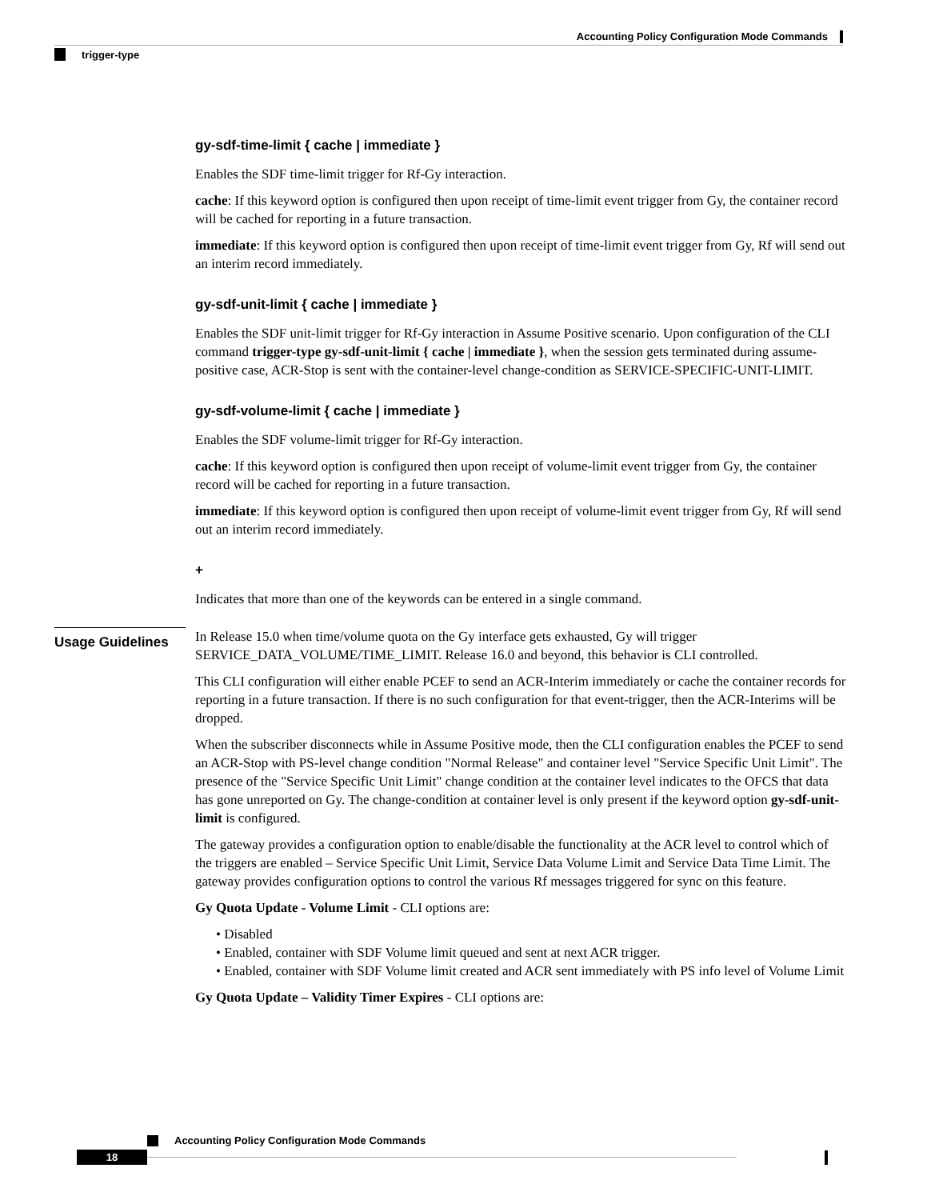Accounting Policy Configuration Mode Commands
trigger-type
gy-sdf-time-limit { cache | immediate }
Enables the SDF time-limit trigger for Rf-Gy interaction.
cache: If this keyword option is configured then upon receipt of time-limit event trigger from Gy, the container record will be cached for reporting in a future transaction.
immediate: If this keyword option is configured then upon receipt of time-limit event trigger from Gy, Rf will send out an interim record immediately.
gy-sdf-unit-limit { cache | immediate }
Enables the SDF unit-limit trigger for Rf-Gy interaction in Assume Positive scenario. Upon configuration of the CLI command trigger-type gy-sdf-unit-limit { cache | immediate }, when the session gets terminated during assume-positive case, ACR-Stop is sent with the container-level change-condition as SERVICE-SPECIFIC-UNIT-LIMIT.
gy-sdf-volume-limit { cache | immediate }
Enables the SDF volume-limit trigger for Rf-Gy interaction.
cache: If this keyword option is configured then upon receipt of volume-limit event trigger from Gy, the container record will be cached for reporting in a future transaction.
immediate: If this keyword option is configured then upon receipt of volume-limit event trigger from Gy, Rf will send out an interim record immediately.
+
Indicates that more than one of the keywords can be entered in a single command.
Usage Guidelines
In Release 15.0 when time/volume quota on the Gy interface gets exhausted, Gy will trigger SERVICE_DATA_VOLUME/TIME_LIMIT. Release 16.0 and beyond, this behavior is CLI controlled.
This CLI configuration will either enable PCEF to send an ACR-Interim immediately or cache the container records for reporting in a future transaction. If there is no such configuration for that event-trigger, then the ACR-Interims will be dropped.
When the subscriber disconnects while in Assume Positive mode, then the CLI configuration enables the PCEF to send an ACR-Stop with PS-level change condition "Normal Release" and container level "Service Specific Unit Limit". The presence of the "Service Specific Unit Limit" change condition at the container level indicates to the OFCS that data has gone unreported on Gy. The change-condition at container level is only present if the keyword option gy-sdf-unit-limit is configured.
The gateway provides a configuration option to enable/disable the functionality at the ACR level to control which of the triggers are enabled – Service Specific Unit Limit, Service Data Volume Limit and Service Data Time Limit. The gateway provides configuration options to control the various Rf messages triggered for sync on this feature.
Gy Quota Update - Volume Limit - CLI options are:
• Disabled
• Enabled, container with SDF Volume limit queued and sent at next ACR trigger.
• Enabled, container with SDF Volume limit created and ACR sent immediately with PS info level of Volume Limit
Gy Quota Update – Validity Timer Expires - CLI options are:
Accounting Policy Configuration Mode Commands
18